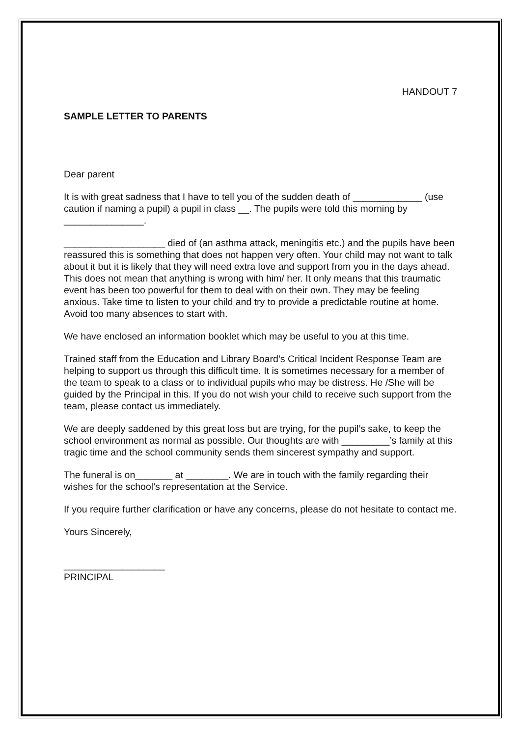HANDOUT 7
SAMPLE LETTER TO PARENTS
Dear parent
It is with great sadness that I have to tell you of the sudden death of _____________ (use caution if naming a pupil) a pupil in class __. The pupils were told this morning by _______________.
___________________ died of (an asthma attack, meningitis etc.) and the pupils have been reassured this is something that does not happen very often. Your child may not want to talk about it but it is likely that they will need extra love and support from you in the days ahead. This does not mean that anything is wrong with him/ her. It only means that this traumatic event has been too powerful for them to deal with on their own. They may be feeling anxious. Take time to listen to your child and try to provide a predictable routine at home. Avoid too many absences to start with.
We have enclosed an information booklet which may be useful to you at this time.
Trained staff from the Education and Library Board’s Critical Incident Response Team are helping to support us through this difficult time. It is sometimes necessary for a member of the team to speak to a class or to individual pupils who may be distress. He /She will be guided by the Principal in this. If you do not wish your child to receive such support from the team, please contact us immediately.
We are deeply saddened by this great loss but are trying, for the pupil’s sake, to keep the school environment as normal as possible. Our thoughts are with _________’s family at this tragic time and the school community sends them sincerest sympathy and support.
The funeral is on_______ at ________. We are in touch with the family regarding their wishes for the school’s representation at the Service.
If you require further clarification or have any concerns, please do not hesitate to contact me.
Yours Sincerely,
___________________
PRINCIPAL